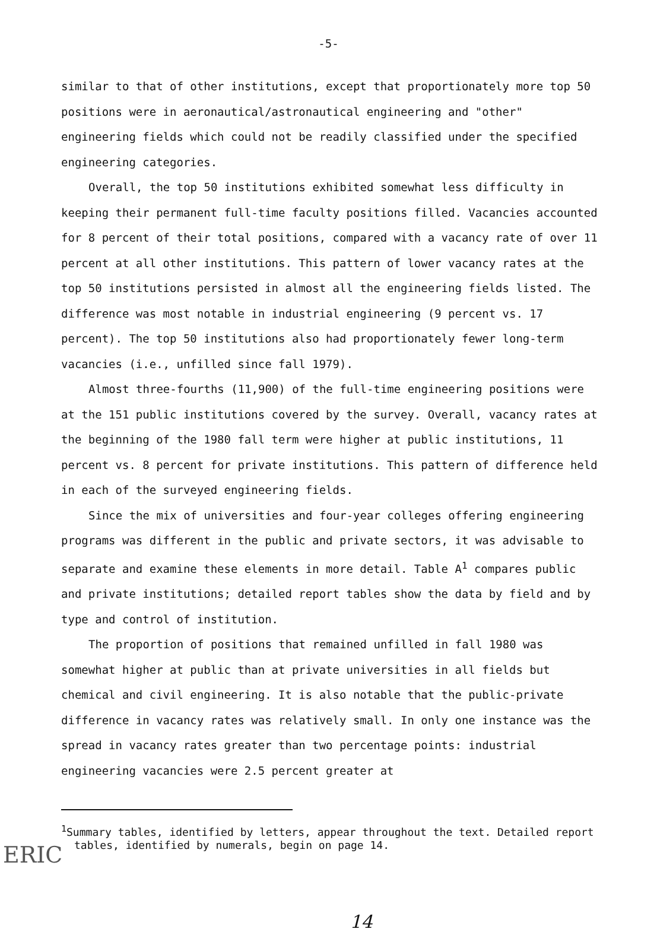-5-
similar to that of other institutions, except that proportionately more top 50 positions were in aeronautical/astronautical engineering and "other" engineering fields which could not be readily classified under the specified engineering categories.
Overall, the top 50 institutions exhibited somewhat less difficulty in keeping their permanent full-time faculty positions filled. Vacancies accounted for 8 percent of their total positions, compared with a vacancy rate of over 11 percent at all other institutions. This pattern of lower vacancy rates at the top 50 institutions persisted in almost all the engineering fields listed. The difference was most notable in industrial engineering (9 percent vs. 17 percent). The top 50 institutions also had proportionately fewer long-term vacancies (i.e., unfilled since fall 1979).
Almost three-fourths (11,900) of the full-time engineering positions were at the 151 public institutions covered by the survey. Overall, vacancy rates at the beginning of the 1980 fall term were higher at public institutions, 11 percent vs. 8 percent for private institutions. This pattern of difference held in each of the surveyed engineering fields.
Since the mix of universities and four-year colleges offering engineering programs was different in the public and private sectors, it was advisable to separate and examine these elements in more detail. Table A<sup>1</sup> compares public and private institutions; detailed report tables show the data by field and by type and control of institution.
The proportion of positions that remained unfilled in fall 1980 was somewhat higher at public than at private universities in all fields but chemical and civil engineering. It is also notable that the public-private difference in vacancy rates was relatively small. In only one instance was the spread in vacancy rates greater than two percentage points: industrial engineering vacancies were 2.5 percent greater at
<sup>1</sup> Summary tables, identified by letters, appear throughout the text. Detailed report tables, identified by numerals, begin on page 14.
14
ERIC